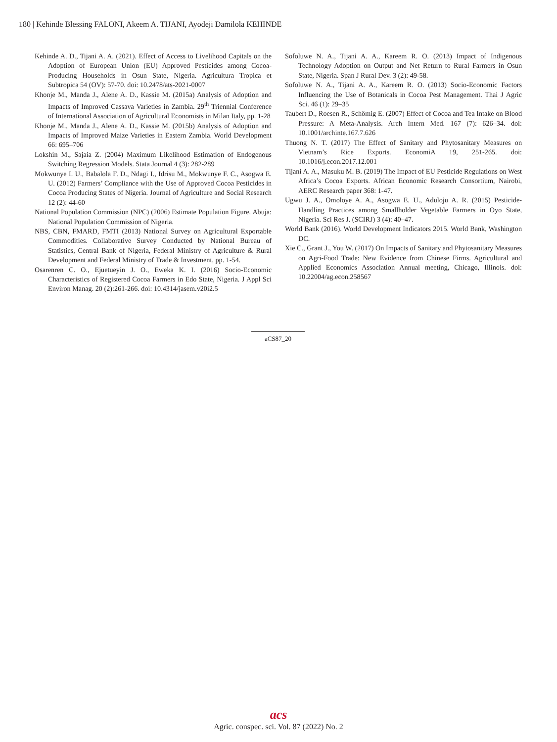180 | Kehinde Blessing FALONI, Akeem A. TIJANI, Ayodeji Damilola KEHINDE
Kehinde A. D., Tijani A. A. (2021). Effect of Access to Livelihood Capitals on the Adoption of European Union (EU) Approved Pesticides among Cocoa-Producing Households in Osun State, Nigeria. Agricultura Tropica et Subtropica 54 (OV): 57-70. doi: 10.2478/ats-2021-0007
Khonje M., Manda J., Alene A. D., Kassie M. (2015a) Analysis of Adoption and Impacts of Improved Cassava Varieties in Zambia. 29<sup>th</sup> Triennial Conference of International Association of Agricultural Economists in Milan Italy, pp. 1-28
Khonje M., Manda J., Alene A. D., Kassie M. (2015b) Analysis of Adoption and Impacts of Improved Maize Varieties in Eastern Zambia. World Development 66: 695–706
Lokshin M., Sajaia Z. (2004) Maximum Likelihood Estimation of Endogenous Switching Regression Models. Stata Journal 4 (3): 282-289
Mokwunye I. U., Babalola F. D., Ndagi I., Idrisu M., Mokwunye F. C., Asogwa E. U. (2012) Farmers’ Compliance with the Use of Approved Cocoa Pesticides in Cocoa Producing States of Nigeria. Journal of Agriculture and Social Research 12 (2): 44-60
National Population Commission (NPC) (2006) Estimate Population Figure. Abuja: National Population Commission of Nigeria.
NBS, CBN, FMARD, FMTI (2013) National Survey on Agricultural Exportable Commodities. Collaborative Survey Conducted by National Bureau of Statistics, Central Bank of Nigeria, Federal Ministry of Agriculture & Rural Development and Federal Ministry of Trade & Investment, pp. 1-54.
Osarenren C. O., Ejuetueyin J. O., Eweka K. I. (2016) Socio-Economic Characteristics of Registered Cocoa Farmers in Edo State, Nigeria. J Appl Sci Environ Manag. 20 (2):261-266. doi: 10.4314/jasem.v20i2.5
Sofoluwe N. A., Tijani A. A., Kareem R. O. (2013) Impact of Indigenous Technology Adoption on Output and Net Return to Rural Farmers in Osun State, Nigeria. Span J Rural Dev. 3 (2): 49-58.
Sofoluwe N. A., Tijani A. A., Kareem R. O. (2013) Socio-Economic Factors Influencing the Use of Botanicals in Cocoa Pest Management. Thai J Agric Sci. 46 (1): 29–35
Taubert D., Roesen R., Schömig E. (2007) Effect of Cocoa and Tea Intake on Blood Pressure: A Meta-Analysis. Arch Intern Med. 167 (7): 626–34. doi: 10.1001/archinte.167.7.626
Thuong N. T. (2017) The Effect of Sanitary and Phytosanitary Measures on Vietnam’s Rice Exports. EconomiA 19, 251-265. doi: 10.1016/j.econ.2017.12.001
Tijani A. A., Masuku M. B. (2019) The Impact of EU Pesticide Regulations on West Africa’s Cocoa Exports. African Economic Research Consortium, Nairobi, AERC Research paper 368: 1-47.
Ugwu J. A., Omoloye A. A., Asogwa E. U., Aduloju A. R. (2015) Pesticide-Handling Practices among Smallholder Vegetable Farmers in Oyo State, Nigeria. Sci Res J. (SCIRJ) 3 (4): 40–47.
World Bank (2016). World Development Indicators 2015. World Bank, Washington DC.
Xie C., Grant J., You W. (2017) On Impacts of Sanitary and Phytosanitary Measures on Agri-Food Trade: New Evidence from Chinese Firms. Agricultural and Applied Economics Association Annual meeting, Chicago, Illinois. doi: 10.22004/ag.econ.258567
aCS87_20
acs
Agric. conspec. sci. Vol. 87 (2022) No. 2